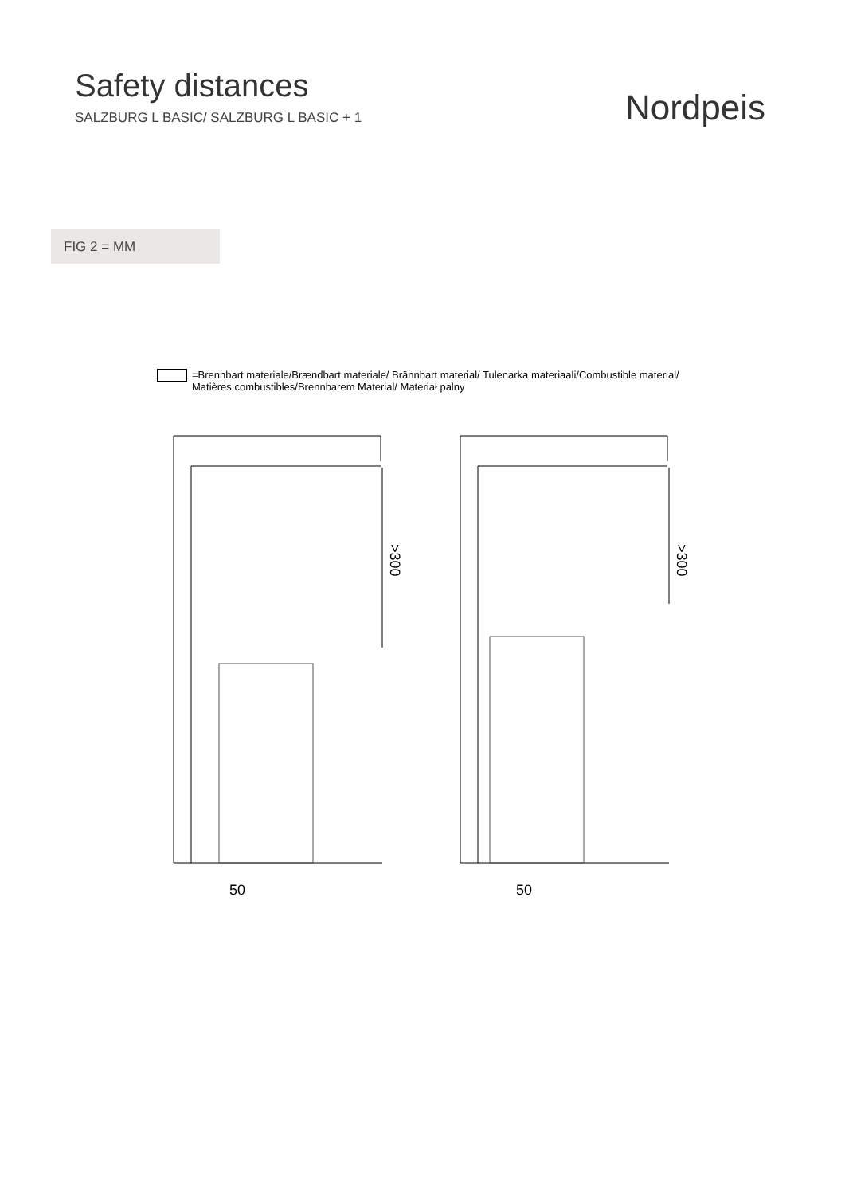Safety distances
SALZBURG L BASIC/ SALZBURG L BASIC + 1
Nordpeis
FIG 2 = MM
=Brennbart materiale/Brændbart materiale/ Brännbart material/ Tulenarka materiaali/Combustible material/
Matières combustibles/Brennbarem Material/ Materiał palny
>300
50
>300
50